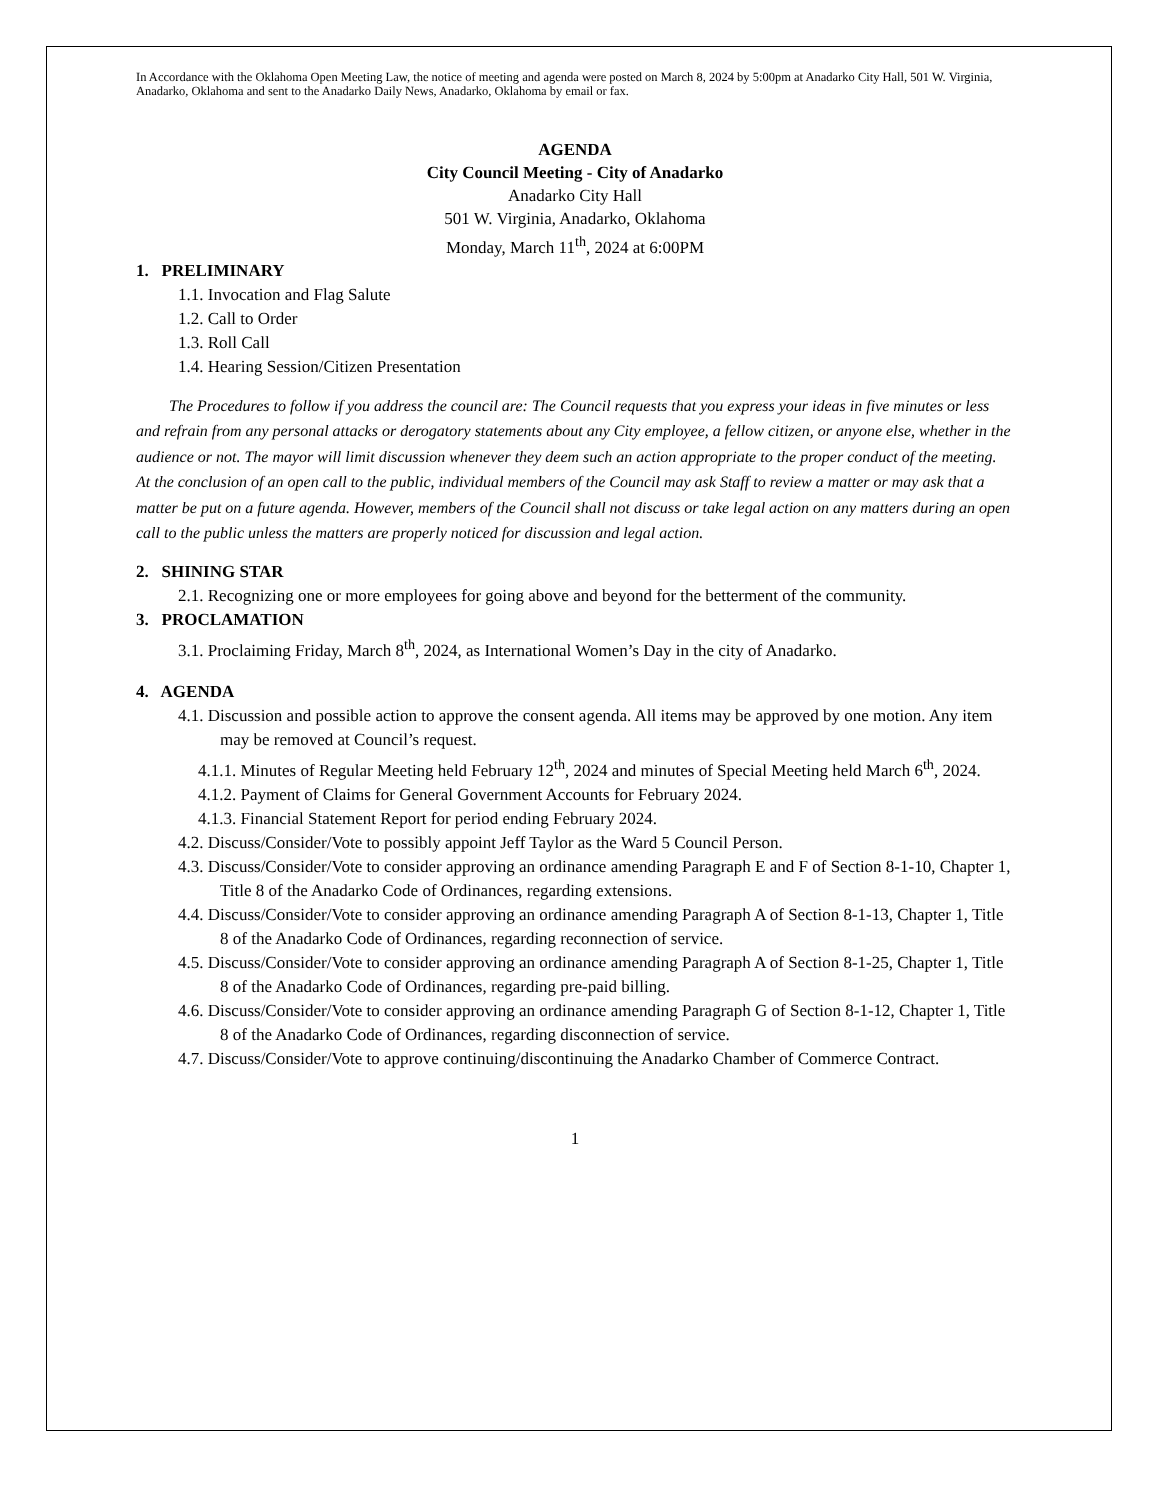In Accordance with the Oklahoma Open Meeting Law, the notice of meeting and agenda were posted on March 8, 2024 by 5:00pm at Anadarko City Hall, 501 W. Virginia, Anadarko, Oklahoma and sent to the Anadarko Daily News, Anadarko, Oklahoma by email or fax.
AGENDA
City Council Meeting - City of Anadarko
Anadarko City Hall
501 W. Virginia, Anadarko, Oklahoma
Monday, March 11<sup>th</sup>, 2024 at 6:00PM
1. PRELIMINARY
1.1. Invocation and Flag Salute
1.2. Call to Order
1.3. Roll Call
1.4. Hearing Session/Citizen Presentation
The Procedures to follow if you address the council are: The Council requests that you express your ideas in five minutes or less and refrain from any personal attacks or derogatory statements about any City employee, a fellow citizen, or anyone else, whether in the audience or not. The mayor will limit discussion whenever they deem such an action appropriate to the proper conduct of the meeting. At the conclusion of an open call to the public, individual members of the Council may ask Staff to review a matter or may ask that a matter be put on a future agenda. However, members of the Council shall not discuss or take legal action on any matters during an open call to the public unless the matters are properly noticed for discussion and legal action.
2. SHINING STAR
2.1. Recognizing one or more employees for going above and beyond for the betterment of the community.
3. PROCLAMATION
3.1. Proclaiming Friday, March 8<sup>th</sup>, 2024, as International Women’s Day in the city of Anadarko.
4. AGENDA
4.1. Discussion and possible action to approve the consent agenda. All items may be approved by one motion. Any item may be removed at Council’s request.
4.1.1. Minutes of Regular Meeting held February 12<sup>th</sup>, 2024 and minutes of Special Meeting held March 6<sup>th</sup>, 2024.
4.1.2. Payment of Claims for General Government Accounts for February 2024.
4.1.3. Financial Statement Report for period ending February 2024.
4.2. Discuss/Consider/Vote to possibly appoint Jeff Taylor as the Ward 5 Council Person.
4.3. Discuss/Consider/Vote to consider approving an ordinance amending Paragraph E and F of Section 8-1-10, Chapter 1, Title 8 of the Anadarko Code of Ordinances, regarding extensions.
4.4. Discuss/Consider/Vote to consider approving an ordinance amending Paragraph A of Section 8-1-13, Chapter 1, Title 8 of the Anadarko Code of Ordinances, regarding reconnection of service.
4.5. Discuss/Consider/Vote to consider approving an ordinance amending Paragraph A of Section 8-1-25, Chapter 1, Title 8 of the Anadarko Code of Ordinances, regarding pre-paid billing.
4.6. Discuss/Consider/Vote to consider approving an ordinance amending Paragraph G of Section 8-1-12, Chapter 1, Title 8 of the Anadarko Code of Ordinances, regarding disconnection of service.
4.7. Discuss/Consider/Vote to approve continuing/discontinuing the Anadarko Chamber of Commerce Contract.
1